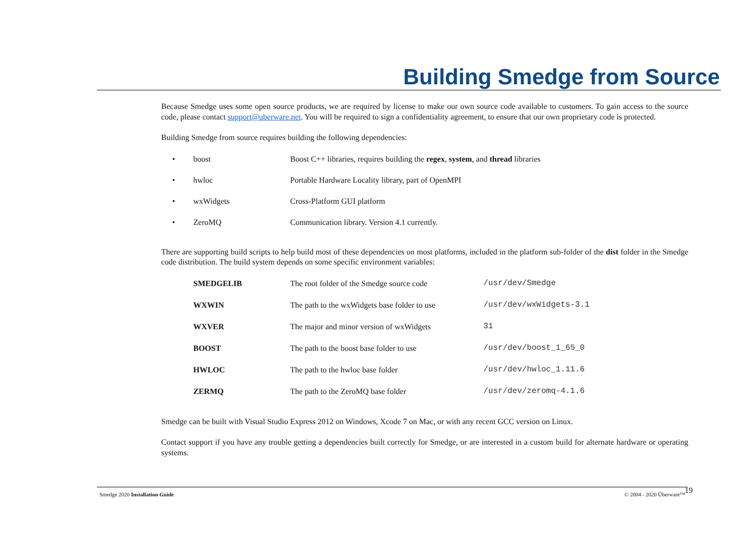Building Smedge from Source
Because Smedge uses some open source products, we are required by license to make our own source code available to customers. To gain access to the source code, please contact support@uberware.net. You will be required to sign a confidentiality agreement, to ensure that our own proprietary code is protected.
Building Smedge from source requires building the following dependencies:
| • | boost | Boost C++ libraries, requires building the regex , system , and thread libraries |
| • | hwloc | Portable Hardware Locality library, part of OpenMPI |
| • | wxWidgets | Cross-Platform GUI platform |
| • | ZeroMQ | Communication library. Version 4.1 currently. |
There are supporting build scripts to help build most of these dependencies on most platforms, included in the platform sub-folder of the dist folder in the Smedge code distribution. The build system depends on some specific environment variables:
| SMEDGELIB | The root folder of the Smedge source code | /usr/dev/Smedge |
| WXWIN | The path to the wxWidgets base folder to use | /usr/dev/wxWidgets-3.1 |
| WXVER | The major and minor version of wxWidgets | 31 |
| BOOST | The path to the boost base folder to use | /usr/dev/boost_1_65_0 |
| HWLOC | The path to the hwloc base folder | /usr/dev/hwloc_1.11.6 |
| ZERMQ | The path to the ZeroMQ base folder | /usr/dev/zeromq-4.1.6 |
Smedge can be built with Visual Studio Express 2012 on Windows, Xcode 7 on Mac, or with any recent GCC version on Linux.
Contact support if you have any trouble getting a dependencies built correctly for Smedge, or are interested in a custom build for alternate hardware or operating systems.
Smedge 2020 Installation Guide © 2004 - 2020 Überware™
19